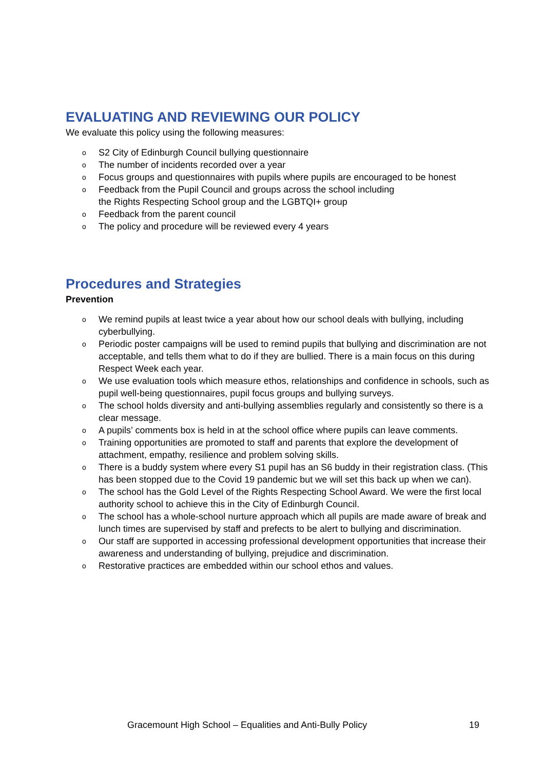EVALUATING AND REVIEWING OUR POLICY
We evaluate this policy using the following measures:
o S2 City of Edinburgh Council bullying questionnaire
o The number of incidents recorded over a year
o Focus groups and questionnaires with pupils where pupils are encouraged to be honest
o Feedback from the Pupil Council and groups across the school including
the Rights Respecting School group and the LGBTQI+ group
o Feedback from the parent council
o The policy and procedure will be reviewed every 4 years
Procedures and Strategies
Prevention
o We remind pupils at least twice a year about how our school deals with bullying, including cyberbullying.
o Periodic poster campaigns will be used to remind pupils that bullying and discrimination are not acceptable, and tells them what to do if they are bullied. There is a main focus on this during Respect Week each year.
o We use evaluation tools which measure ethos, relationships and confidence in schools, such as pupil well-being questionnaires, pupil focus groups and bullying surveys.
o The school holds diversity and anti-bullying assemblies regularly and consistently so there is a clear message.
o A pupils’ comments box is held in at the school office where pupils can leave comments.
o Training opportunities are promoted to staff and parents that explore the development of attachment, empathy, resilience and problem solving skills.
o There is a buddy system where every S1 pupil has an S6 buddy in their registration class. (This has been stopped due to the Covid 19 pandemic but we will set this back up when we can).
o The school has the Gold Level of the Rights Respecting School Award. We were the first local authority school to achieve this in the City of Edinburgh Council.
o The school has a whole-school nurture approach which all pupils are made aware of break and lunch times are supervised by staff and prefects to be alert to bullying and discrimination.
o Our staff are supported in accessing professional development opportunities that increase their awareness and understanding of bullying, prejudice and discrimination.
o Restorative practices are embedded within our school ethos and values.
Gracemount High School – Equalities and Anti-Bully Policy 19